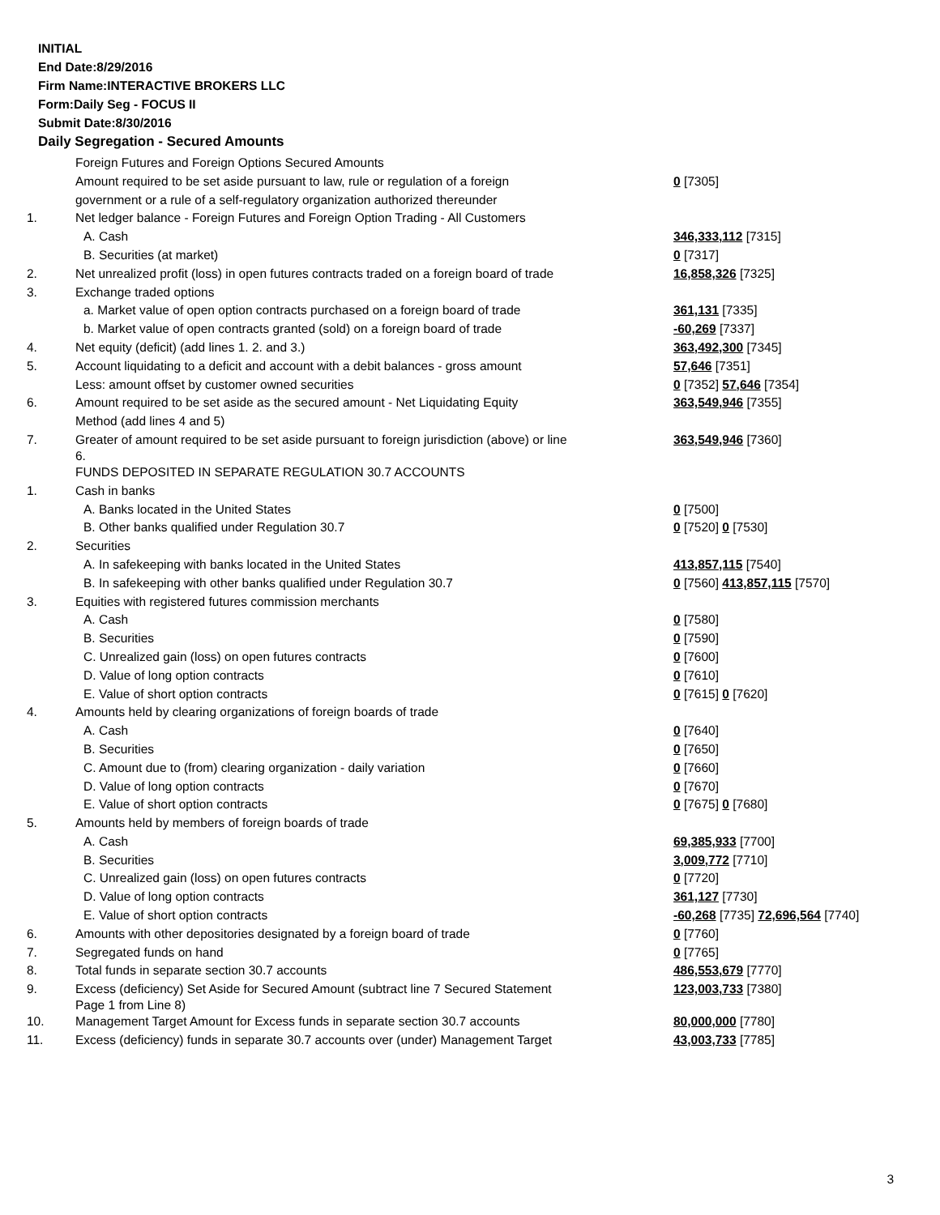INITIAL
End Date:8/29/2016
Firm Name:INTERACTIVE BROKERS LLC
Form:Daily Seg - FOCUS II
Submit Date:8/30/2016
Daily Segregation - Secured Amounts
| | Foreign Futures and Foreign Options Secured Amounts | |
| | Amount required to be set aside pursuant to law, rule or regulation of a foreign | 0 [7305] |
| | government or a rule of a self-regulatory organization authorized thereunder | |
| 1. | Net ledger balance - Foreign Futures and Foreign Option Trading - All Customers | |
| | A. Cash | 346,333,112 [7315] |
| | B. Securities (at market) | 0 [7317] |
| 2. | Net unrealized profit (loss) in open futures contracts traded on a foreign board of trade | 16,858,326 [7325] |
| 3. | Exchange traded options | |
| | a. Market value of open option contracts purchased on a foreign board of trade | 361,131 [7335] |
| | b. Market value of open contracts granted (sold) on a foreign board of trade | -60,269 [7337] |
| 4. | Net equity (deficit) (add lines 1. 2. and 3.) | 363,492,300 [7345] |
| 5. | Account liquidating to a deficit and account with a debit balances - gross amount | 57,646 [7351] |
| | Less: amount offset by customer owned securities | 0 [7352] 57,646 [7354] |
| 6. | Amount required to be set aside as the secured amount - Net Liquidating Equity | 363,549,946 [7355] |
| | Method (add lines 4 and 5) | |
| 7. | Greater of amount required to be set aside pursuant to foreign jurisdiction (above) or line 6. | 363,549,946 [7360] |
| | FUNDS DEPOSITED IN SEPARATE REGULATION 30.7 ACCOUNTS | |
| 1. | Cash in banks | |
| | A. Banks located in the United States | 0 [7500] |
| | B. Other banks qualified under Regulation 30.7 | 0 [7520] 0 [7530] |
| 2. | Securities | |
| | A. In safekeeping with banks located in the United States | 413,857,115 [7540] |
| | B. In safekeeping with other banks qualified under Regulation 30.7 | 0 [7560] 413,857,115 [7570] |
| 3. | Equities with registered futures commission merchants | |
| | A. Cash | 0 [7580] |
| | B. Securities | 0 [7590] |
| | C. Unrealized gain (loss) on open futures contracts | 0 [7600] |
| | D. Value of long option contracts | 0 [7610] |
| | E. Value of short option contracts | 0 [7615] 0 [7620] |
| 4. | Amounts held by clearing organizations of foreign boards of trade | |
| | A. Cash | 0 [7640] |
| | B. Securities | 0 [7650] |
| | C. Amount due to (from) clearing organization - daily variation | 0 [7660] |
| | D. Value of long option contracts | 0 [7670] |
| | E. Value of short option contracts | 0 [7675] 0 [7680] |
| 5. | Amounts held by members of foreign boards of trade | |
| | A. Cash | 69,385,933 [7700] |
| | B. Securities | 3,009,772 [7710] |
| | C. Unrealized gain (loss) on open futures contracts | 0 [7720] |
| | D. Value of long option contracts | 361,127 [7730] |
| | E. Value of short option contracts | -60,268 [7735] 72,696,564 [7740] |
| 6. | Amounts with other depositories designated by a foreign board of trade | 0 [7760] |
| 7. | Segregated funds on hand | 0 [7765] |
| 8. | Total funds in separate section 30.7 accounts | 486,553,679 [7770] |
| 9. | Excess (deficiency) Set Aside for Secured Amount (subtract line 7 Secured Statement Page 1 from Line 8) | 123,003,733 [7380] |
| 10. | Management Target Amount for Excess funds in separate section 30.7 accounts | 80,000,000 [7780] |
| 11. | Excess (deficiency) funds in separate 30.7 accounts over (under) Management Target | 43,003,733 [7785] |
3